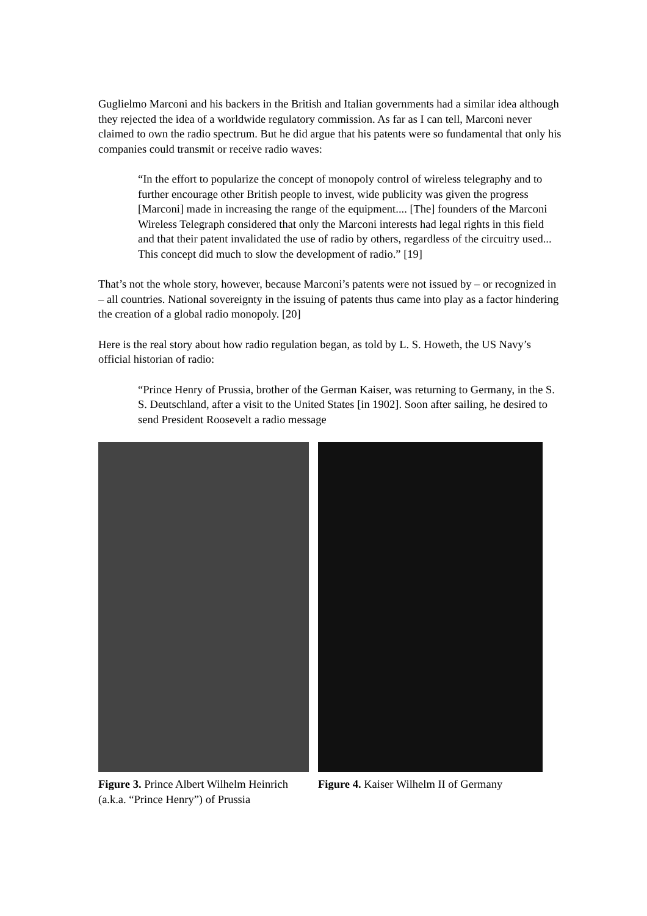Guglielmo Marconi and his backers in the British and Italian governments had a similar idea although they rejected the idea of a worldwide regulatory commission. As far as I can tell, Marconi never claimed to own the radio spectrum. But he did argue that his patents were so fundamental that only his companies could transmit or receive radio waves:
“In the effort to popularize the concept of monopoly control of wireless telegraphy and to further encourage other British people to invest, wide publicity was given the progress [Marconi] made in increasing the range of the equipment.... [The] founders of the Marconi Wireless Telegraph considered that only the Marconi interests had legal rights in this field and that their patent invalidated the use of radio by others, regardless of the circuitry used... This concept did much to slow the development of radio.” [19]
That’s not the whole story, however, because Marconi’s patents were not issued by – or recognized in – all countries. National sovereignty in the issuing of patents thus came into play as a factor hindering the creation of a global radio monopoly. [20]
Here is the real story about how radio regulation began, as told by L. S. Howeth, the US Navy’s official historian of radio:
“Prince Henry of Prussia, brother of the German Kaiser, was returning to Germany, in the S. S. Deutschland, after a visit to the United States [in 1902]. Soon after sailing, he desired to send President Roosevelt a radio message
Figure 3. Prince Albert Wilhelm Heinrich (a.k.a. “Prince Henry”) of Prussia
Figure 4. Kaiser Wilhelm II of Germany